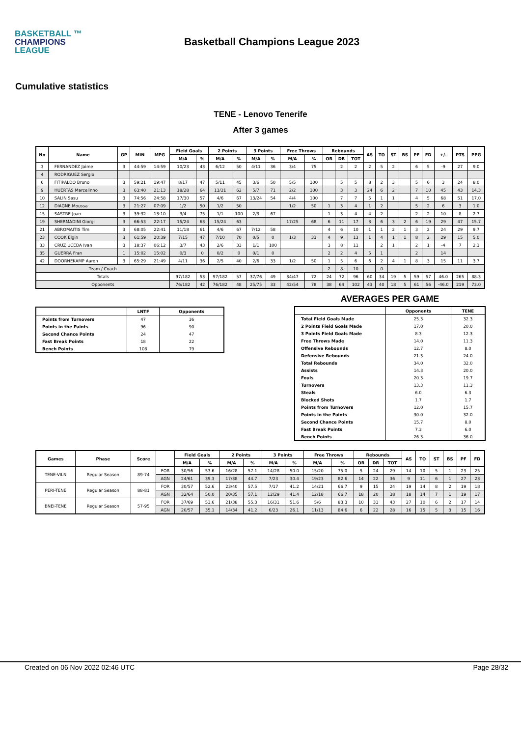BASKETBALL ™
CHAMPIONS
LEAGUE
Basketball Champions League 2023
Cumulative statistics
TENE - Lenovo Tenerife
After 3 games
| No | Name | GP | MIN | MPG | Field Goals | | 2 Points | | 3 Points | | Free Throws | | Rebounds | | | AS | TO | ST | BS | PF | FD | +/- | PTS | PPG |
| --- | --- | --- | --- | --- | --- | --- | --- | --- | --- | --- | --- | --- | --- | --- | --- | --- | --- | --- | --- | --- | --- | --- | --- | --- |
| | | | | | M/A | % | M/A | % | M/A | % | M/A | % | OR | DR | TOT | | | | | | | | | |
| 3 | FERNANDEZ Jaime | 3 | 44:59 | 14:59 | 10/23 | 43 | 6/12 | 50 | 4/11 | 36 | 3/4 | 75 | | 2 | 2 | 2 | 5 | 2 | | 6 | 5 | -9 | 27 | 9.0 |
| 4 | RODRIGUEZ Sergio | | | | | | | | | | | | | | | | | | | | | | | |
| 6 | FITIPALDO Bruno | 3 | 59:21 | 19:47 | 8/17 | 47 | 5/11 | 45 | 3/6 | 50 | 5/5 | 100 | | 5 | 5 | 8 | 2 | 3 | | 5 | 6 | 3 | 24 | 8.0 |
| 9 | HUERTAS Marcelinho | 3 | 63:40 | 21:13 | 18/28 | 64 | 13/21 | 62 | 5/7 | 71 | 2/2 | 100 | | 3 | 3 | 24 | 6 | 2 | | 7 | 10 | 45 | 43 | 14.3 |
| 10 | SALIN Sasu | 3 | 74:56 | 24:58 | 17/30 | 57 | 4/6 | 67 | 13/24 | 54 | 4/4 | 100 | | 7 | 7 | 5 | 1 | 1 | | 4 | 5 | 68 | 51 | 17.0 |
| 12 | DIAGNE Moussa | 3 | 21:27 | 07:09 | 1/2 | 50 | 1/2 | 50 | | | 1/2 | 50 | 1 | 3 | 4 | 1 | 2 | | | 5 | 2 | 6 | 3 | 1.0 |
| 15 | SASTRE Joan | 3 | 39:32 | 13:10 | 3/4 | 75 | 1/1 | 100 | 2/3 | 67 | | | 1 | 3 | 4 | 4 | 2 | | | 2 | 2 | 10 | 8 | 2.7 |
| 19 | SHERMADINI Giorgi | 3 | 66:53 | 22:17 | 15/24 | 63 | 15/24 | 63 | | | 17/25 | 68 | 6 | 11 | 17 | 3 | 6 | 3 | 2 | 6 | 19 | 29 | 47 | 15.7 |
| 21 | ABROMAITIS Tim | 3 | 68:05 | 22:41 | 11/18 | 61 | 4/6 | 67 | 7/12 | 58 | | | 4 | 6 | 10 | 1 | 1 | 2 | 1 | 3 | 2 | 24 | 29 | 9.7 |
| 23 | COOK Elgin | 3 | 61:59 | 20:39 | 7/15 | 47 | 7/10 | 70 | 0/5 | 0 | 1/3 | 33 | 4 | 9 | 13 | 1 | 4 | 1 | 1 | 8 | 2 | 29 | 15 | 5.0 |
| 33 | CRUZ UCEDA Ivan | 3 | 18:37 | 06:12 | 3/7 | 43 | 2/6 | 33 | 1/1 | 100 | | | 3 | 8 | 11 | | 2 | 1 | | 2 | 1 | -4 | 7 | 2.3 |
| 35 | GUERRA Fran | 1 | 15:02 | 15:02 | 0/3 | 0 | 0/2 | 0 | 0/1 | 0 | | | 2 | 2 | 4 | 5 | 1 | | | 2 | | 14 | | |
| 42 | DOORNEKAMP Aaron | 3 | 65:29 | 21:49 | 4/11 | 36 | 2/5 | 40 | 2/6 | 33 | 1/2 | 50 | 1 | 5 | 6 | 6 | 2 | 4 | 1 | 8 | 3 | 15 | 11 | 3.7 |
| Team / Coach | | | | | | | | | | | | | 2 | 8 | 10 | | 0 | | | | | | | |
| Totals | | | | | 97/182 | 53 | 97/182 | 57 | 37/76 | 49 | 34/47 | 72 | 24 | 72 | 96 | 60 | 34 | 19 | 5 | 59 | 57 | 46.0 | 265 | 88.3 |
| Opponents | | | | | 76/182 | 42 | 76/182 | 48 | 25/75 | 33 | 42/54 | 78 | 38 | 64 | 102 | 43 | 40 | 18 | 5 | 61 | 56 | -46.0 | 219 | 73.0 |
| | LNTF | Opponents |
| --- | --- | --- |
| Points from Turnovers | 47 | 36 |
| Points in the Paints | 96 | 90 |
| Second Chance Points | 24 | 47 |
| Fast Break Points | 18 | 22 |
| Bench Points | 108 | 79 |
AVERAGES PER GAME
| | Opponents | TENE |
| --- | --- | --- |
| Total Field Goals Made | 25.3 | 32.3 |
| 2 Points Field Goals Made | 17.0 | 20.0 |
| 3 Points Field Goals Made | 8.3 | 12.3 |
| Free Throws Made | 14.0 | 11.3 |
| Offensive Rebounds | 12.7 | 8.0 |
| Defensive Rebounds | 21.3 | 24.0 |
| Total Rebounds | 34.0 | 32.0 |
| Assists | 14.3 | 20.0 |
| Fouls | 20.3 | 19.7 |
| Turnovers | 13.3 | 11.3 |
| Steals | 6.0 | 6.3 |
| Blocked Shots | 1.7 | 1.7 |
| Points from Turnovers | 12.0 | 15.7 |
| Points in the Paints | 30.0 | 32.0 |
| Second Chance Points | 15.7 | 8.0 |
| Fast Break Points | 7.3 | 6.0 |
| Bench Points | 26.3 | 36.0 |
| Games | Phase | Score | | Field Goals | | 2 Points | | 3 Points | | Free Throws | | Rebounds | | | AS | TO | ST | BS | PF | FD |
| --- | --- | --- | --- | --- | --- | --- | --- | --- | --- | --- | --- | --- | --- | --- | --- | --- | --- | --- | --- | --- |
| | | | | M/A | % | M/A | % | M/A | % | M/A | % | OR | DR | TOT | | | | | | |
| TENE-VILN | Regular Season | 89-74 | FOR | 30/56 | 53.6 | 16/28 | 57.1 | 14/28 | 50.0 | 15/20 | 75.0 | 5 | 24 | 29 | 14 | 10 | 5 | 1 | 23 | 25 |
| | | | AGN | 24/61 | 39.3 | 17/38 | 44.7 | 7/23 | 30.4 | 19/23 | 82.6 | 14 | 22 | 36 | 9 | 11 | 6 | 1 | 27 | 23 |
| PERI-TENE | Regular Season | 88-81 | FOR | 30/57 | 52.6 | 23/40 | 57.5 | 7/17 | 41.2 | 14/21 | 66.7 | 9 | 15 | 24 | 19 | 14 | 8 | 2 | 19 | 18 |
| | | | AGN | 32/64 | 50.0 | 20/35 | 57.1 | 12/29 | 41.4 | 12/18 | 66.7 | 18 | 20 | 38 | 18 | 14 | 7 | 1 | 19 | 17 |
| BNEI-TENE | Regular Season | 57-95 | FOR | 37/69 | 53.6 | 21/38 | 55.3 | 16/31 | 51.6 | 5/6 | 83.3 | 10 | 33 | 43 | 27 | 10 | 6 | 2 | 17 | 14 |
| | | | AGN | 20/57 | 35.1 | 14/34 | 41.2 | 6/23 | 26.1 | 11/13 | 84.6 | 6 | 22 | 28 | 16 | 15 | 5 | 3 | 15 | 16 |
Created on 06 Nov 2022 02:46 UTC Page 28/32